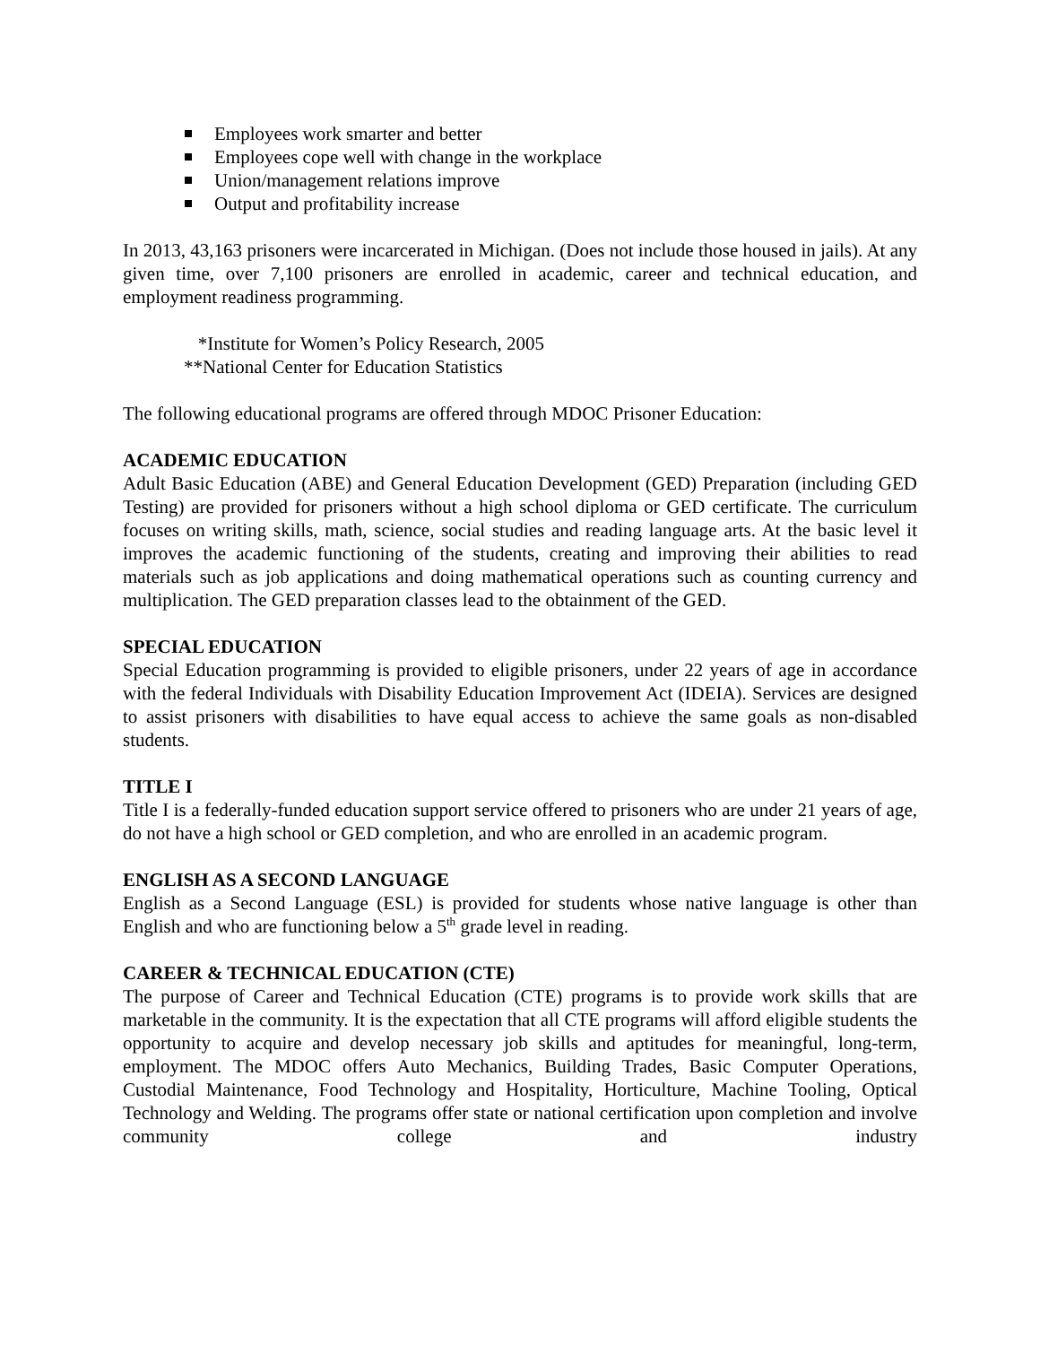Employees work smarter and better
Employees cope well with change in the workplace
Union/management relations improve
Output and profitability increase
In 2013, 43,163 prisoners were incarcerated in Michigan. (Does not include those housed in jails). At any given time, over 7,100 prisoners are enrolled in academic, career and technical education, and employment readiness programming.
*Institute for Women’s Policy Research, 2005
**National Center for Education Statistics
The following educational programs are offered through MDOC Prisoner Education:
ACADEMIC EDUCATION
Adult Basic Education (ABE) and General Education Development (GED) Preparation (including GED Testing) are provided for prisoners without a high school diploma or GED certificate. The curriculum focuses on writing skills, math, science, social studies and reading language arts. At the basic level it improves the academic functioning of the students, creating and improving their abilities to read materials such as job applications and doing mathematical operations such as counting currency and multiplication. The GED preparation classes lead to the obtainment of the GED.
SPECIAL EDUCATION
Special Education programming is provided to eligible prisoners, under 22 years of age in accordance with the federal Individuals with Disability Education Improvement Act (IDEIA). Services are designed to assist prisoners with disabilities to have equal access to achieve the same goals as non-disabled students.
TITLE I
Title I is a federally-funded education support service offered to prisoners who are under 21 years of age, do not have a high school or GED completion, and who are enrolled in an academic program.
ENGLISH AS A SECOND LANGUAGE
English as a Second Language (ESL) is provided for students whose native language is other than English and who are functioning below a 5<sup>th</sup> grade level in reading.
CAREER & TECHNICAL EDUCATION (CTE)
The purpose of Career and Technical Education (CTE) programs is to provide work skills that are marketable in the community. It is the expectation that all CTE programs will afford eligible students the opportunity to acquire and develop necessary job skills and aptitudes for meaningful, long-term, employment. The MDOC offers Auto Mechanics, Building Trades, Basic Computer Operations, Custodial Maintenance, Food Technology and Hospitality, Horticulture, Machine Tooling, Optical Technology and Welding. The programs offer state or national certification upon completion and involve community college and industry